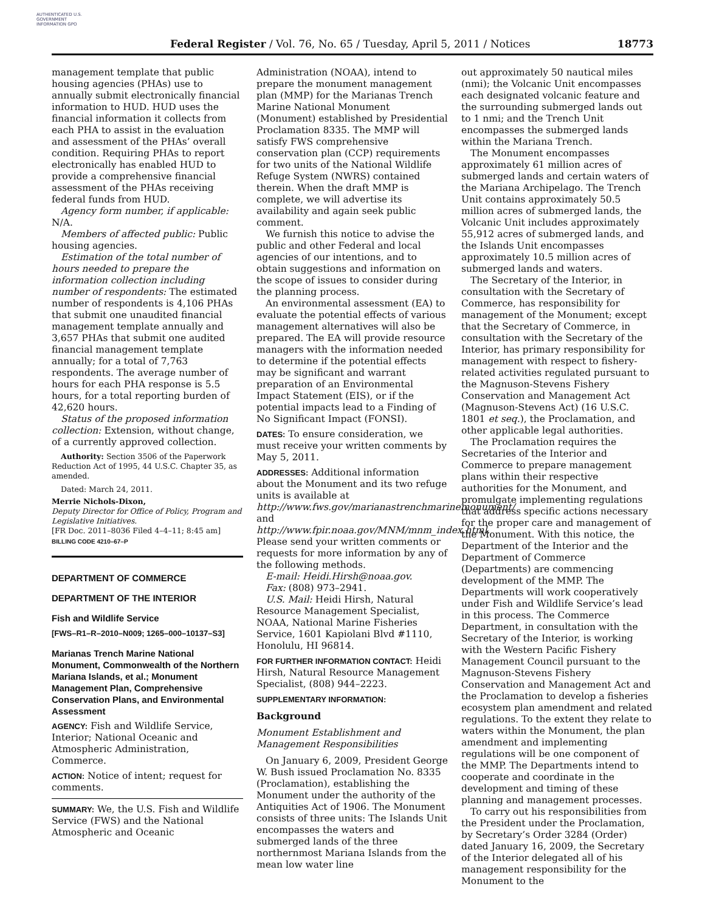AUTHENTICATED U.S. GOVERNMENT INFORMATION GPO
Federal Register / Vol. 76, No. 65 / Tuesday, April 5, 2011 / Notices 18773
management template that public housing agencies (PHAs) use to annually submit electronically financial information to HUD. HUD uses the financial information it collects from each PHA to assist in the evaluation and assessment of the PHAs’ overall condition. Requiring PHAs to report electronically has enabled HUD to provide a comprehensive financial assessment of the PHAs receiving federal funds from HUD.
Agency form number, if applicable: N/A.
Members of affected public: Public housing agencies.
Estimation of the total number of hours needed to prepare the information collection including number of respondents: The estimated number of respondents is 4,106 PHAs that submit one unaudited financial management template annually and 3,657 PHAs that submit one audited financial management template annually; for a total of 7,763 respondents. The average number of hours for each PHA response is 5.5 hours, for a total reporting burden of 42,620 hours.
Status of the proposed information collection: Extension, without change, of a currently approved collection.
Authority: Section 3506 of the Paperwork Reduction Act of 1995, 44 U.S.C. Chapter 35, as amended.
Dated: March 24, 2011.
Merrie Nichols-Dixon,
Deputy Director for Office of Policy, Program and Legislative Initiatives.
[FR Doc. 2011–8036 Filed 4–4–11; 8:45 am]
BILLING CODE 4210–67–P
DEPARTMENT OF COMMERCE
DEPARTMENT OF THE INTERIOR
Fish and Wildlife Service
[FWS–R1–R–2010–N009; 1265–000–10137–S3]
Marianas Trench Marine National Monument, Commonwealth of the Northern Mariana Islands, et al.; Monument Management Plan, Comprehensive Conservation Plans, and Environmental Assessment
AGENCY: Fish and Wildlife Service, Interior; National Oceanic and Atmospheric Administration, Commerce.
ACTION: Notice of intent; request for comments.
SUMMARY: We, the U.S. Fish and Wildlife Service (FWS) and the National Atmospheric and Oceanic
Administration (NOAA), intend to prepare the monument management plan (MMP) for the Marianas Trench Marine National Monument (Monument) established by Presidential Proclamation 8335. The MMP will satisfy FWS comprehensive conservation plan (CCP) requirements for two units of the National Wildlife Refuge System (NWRS) contained therein. When the draft MMP is complete, we will advertise its availability and again seek public comment.
We furnish this notice to advise the public and other Federal and local agencies of our intentions, and to obtain suggestions and information on the scope of issues to consider during the planning process.
An environmental assessment (EA) to evaluate the potential effects of various management alternatives will also be prepared. The EA will provide resource managers with the information needed to determine if the potential effects may be significant and warrant preparation of an Environmental Impact Statement (EIS), or if the potential impacts lead to a Finding of No Significant Impact (FONSI).
DATES: To ensure consideration, we must receive your written comments by May 5, 2011.
ADDRESSES: Additional information about the Monument and its two refuge units is available at http://www.fws.gov/marianastrenchmarinemonument/ and http://www.fpir.noaa.gov/MNM/mnm_index.html. Please send your written comments or requests for more information by any of the following methods.
E-mail: Heidi.Hirsh@noaa.gov.
Fax: (808) 973–2941.
U.S. Mail: Heidi Hirsh, Natural Resource Management Specialist, NOAA, National Marine Fisheries Service, 1601 Kapiolani Blvd #1110, Honolulu, HI 96814.
FOR FURTHER INFORMATION CONTACT: Heidi Hirsh, Natural Resource Management Specialist, (808) 944–2223.
SUPPLEMENTARY INFORMATION:
Background
Monument Establishment and Management Responsibilities
On January 6, 2009, President George W. Bush issued Proclamation No. 8335 (Proclamation), establishing the Monument under the authority of the Antiquities Act of 1906. The Monument consists of three units: The Islands Unit encompasses the waters and submerged lands of the three northernmost Mariana Islands from the mean low water line
out approximately 50 nautical miles (nmi); the Volcanic Unit encompasses each designated volcanic feature and the surrounding submerged lands out to 1 nmi; and the Trench Unit encompasses the submerged lands within the Mariana Trench.
The Monument encompasses approximately 61 million acres of submerged lands and certain waters of the Mariana Archipelago. The Trench Unit contains approximately 50.5 million acres of submerged lands, the Volcanic Unit includes approximately 55,912 acres of submerged lands, and the Islands Unit encompasses approximately 10.5 million acres of submerged lands and waters.
The Secretary of the Interior, in consultation with the Secretary of Commerce, has responsibility for management of the Monument; except that the Secretary of Commerce, in consultation with the Secretary of the Interior, has primary responsibility for management with respect to fishery-related activities regulated pursuant to the Magnuson-Stevens Fishery Conservation and Management Act (Magnuson-Stevens Act) (16 U.S.C. 1801 et seq.), the Proclamation, and other applicable legal authorities.
The Proclamation requires the Secretaries of the Interior and Commerce to prepare management plans within their respective authorities for the Monument, and promulgate implementing regulations that address specific actions necessary for the proper care and management of the Monument. With this notice, the Department of the Interior and the Department of Commerce (Departments) are commencing development of the MMP. The Departments will work cooperatively under Fish and Wildlife Service’s lead in this process. The Commerce Department, in consultation with the Secretary of the Interior, is working with the Western Pacific Fishery Management Council pursuant to the Magnuson-Stevens Fishery Conservation and Management Act and the Proclamation to develop a fisheries ecosystem plan amendment and related regulations. To the extent they relate to waters within the Monument, the plan amendment and implementing regulations will be one component of the MMP. The Departments intend to cooperate and coordinate in the development and timing of these planning and management processes.
To carry out his responsibilities from the President under the Proclamation, by Secretary’s Order 3284 (Order) dated January 16, 2009, the Secretary of the Interior delegated all of his management responsibility for the Monument to the